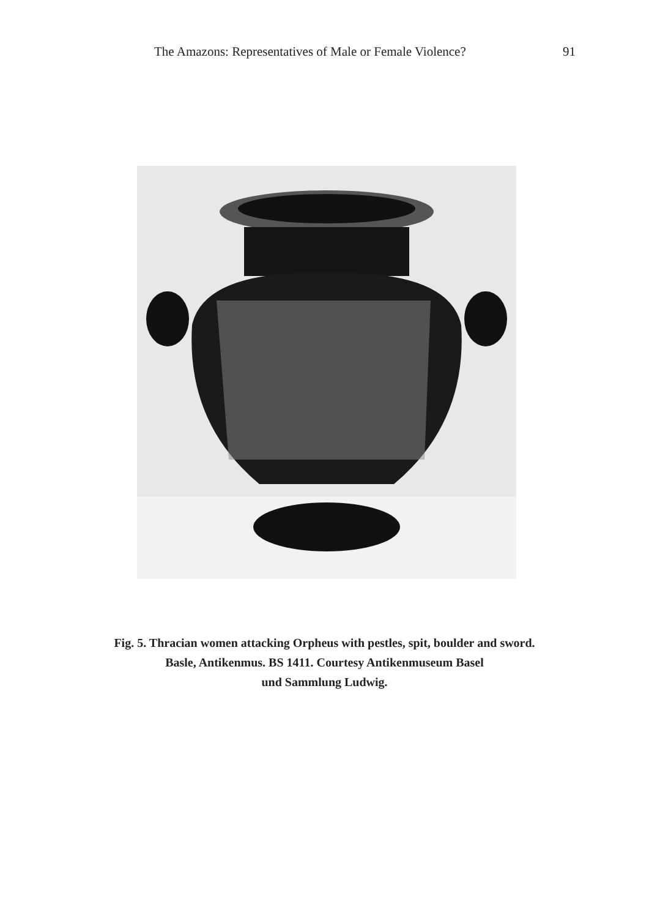The Amazons: Representatives of Male or Female Violence? 91
Fig. 5. Thracian women attacking Orpheus with pestles, spit, boulder and sword.
Basle, Antikenmus. BS 1411. Courtesy Antikenmuseum Basel
und Sammlung Ludwig.